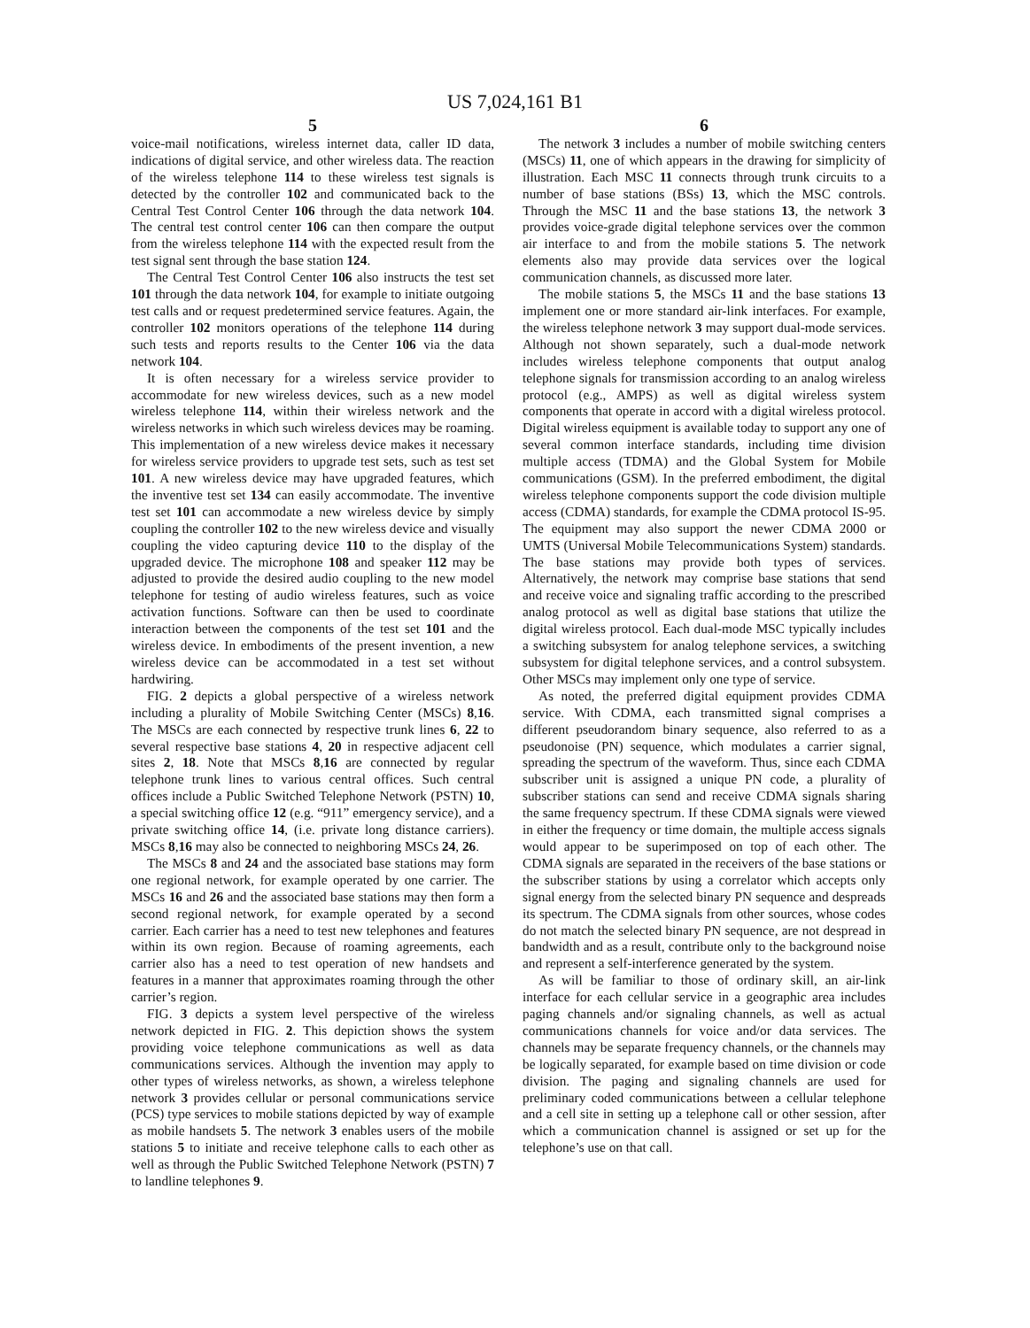US 7,024,161 B1
5
voice-mail notifications, wireless internet data, caller ID data, indications of digital service, and other wireless data. The reaction of the wireless telephone 114 to these wireless test signals is detected by the controller 102 and communicated back to the Central Test Control Center 106 through the data network 104. The central test control center 106 can then compare the output from the wireless telephone 114 with the expected result from the test signal sent through the base station 124.
The Central Test Control Center 106 also instructs the test set 101 through the data network 104, for example to initiate outgoing test calls and or request predetermined service features. Again, the controller 102 monitors operations of the telephone 114 during such tests and reports results to the Center 106 via the data network 104.
It is often necessary for a wireless service provider to accommodate for new wireless devices, such as a new model wireless telephone 114, within their wireless network and the wireless networks in which such wireless devices may be roaming. This implementation of a new wireless device makes it necessary for wireless service providers to upgrade test sets, such as test set 101. A new wireless device may have upgraded features, which the inventive test set 134 can easily accommodate. The inventive test set 101 can accommodate a new wireless device by simply coupling the controller 102 to the new wireless device and visually coupling the video capturing device 110 to the display of the upgraded device. The microphone 108 and speaker 112 may be adjusted to provide the desired audio coupling to the new model telephone for testing of audio wireless features, such as voice activation functions. Software can then be used to coordinate interaction between the components of the test set 101 and the wireless device. In embodiments of the present invention, a new wireless device can be accommodated in a test set without hardwiring.
FIG. 2 depicts a global perspective of a wireless network including a plurality of Mobile Switching Center (MSCs) 8,16. The MSCs are each connected by respective trunk lines 6, 22 to several respective base stations 4, 20 in respective adjacent cell sites 2, 18. Note that MSCs 8,16 are connected by regular telephone trunk lines to various central offices. Such central offices include a Public Switched Telephone Network (PSTN) 10, a special switching office 12 (e.g. “911” emergency service), and a private switching office 14, (i.e. private long distance carriers). MSCs 8,16 may also be connected to neighboring MSCs 24, 26.
The MSCs 8 and 24 and the associated base stations may form one regional network, for example operated by one carrier. The MSCs 16 and 26 and the associated base stations may then form a second regional network, for example operated by a second carrier. Each carrier has a need to test new telephones and features within its own region. Because of roaming agreements, each carrier also has a need to test operation of new handsets and features in a manner that approximates roaming through the other carrier’s region.
FIG. 3 depicts a system level perspective of the wireless network depicted in FIG. 2. This depiction shows the system providing voice telephone communications as well as data communications services. Although the invention may apply to other types of wireless networks, as shown, a wireless telephone network 3 provides cellular or personal communications service (PCS) type services to mobile stations depicted by way of example as mobile handsets 5. The network 3 enables users of the mobile stations 5 to initiate and receive telephone calls to each other as well as through the Public Switched Telephone Network (PSTN) 7 to landline telephones 9.
6
The network 3 includes a number of mobile switching centers (MSCs) 11, one of which appears in the drawing for simplicity of illustration. Each MSC 11 connects through trunk circuits to a number of base stations (BSs) 13, which the MSC controls. Through the MSC 11 and the base stations 13, the network 3 provides voice-grade digital telephone services over the common air interface to and from the mobile stations 5. The network elements also may provide data services over the logical communication channels, as discussed more later.
The mobile stations 5, the MSCs 11 and the base stations 13 implement one or more standard air-link interfaces. For example, the wireless telephone network 3 may support dual-mode services. Although not shown separately, such a dual-mode network includes wireless telephone components that output analog telephone signals for transmission according to an analog wireless protocol (e.g., AMPS) as well as digital wireless system components that operate in accord with a digital wireless protocol. Digital wireless equipment is available today to support any one of several common interface standards, including time division multiple access (TDMA) and the Global System for Mobile communications (GSM). In the preferred embodiment, the digital wireless telephone components support the code division multiple access (CDMA) standards, for example the CDMA protocol IS-95. The equipment may also support the newer CDMA 2000 or UMTS (Universal Mobile Telecommunications System) standards. The base stations may provide both types of services. Alternatively, the network may comprise base stations that send and receive voice and signaling traffic according to the prescribed analog protocol as well as digital base stations that utilize the digital wireless protocol. Each dual-mode MSC typically includes a switching subsystem for analog telephone services, a switching subsystem for digital telephone services, and a control subsystem. Other MSCs may implement only one type of service.
As noted, the preferred digital equipment provides CDMA service. With CDMA, each transmitted signal comprises a different pseudorandom binary sequence, also referred to as a pseudonoise (PN) sequence, which modulates a carrier signal, spreading the spectrum of the waveform. Thus, since each CDMA subscriber unit is assigned a unique PN code, a plurality of subscriber stations can send and receive CDMA signals sharing the same frequency spectrum. If these CDMA signals were viewed in either the frequency or time domain, the multiple access signals would appear to be superimposed on top of each other. The CDMA signals are separated in the receivers of the base stations or the subscriber stations by using a correlator which accepts only signal energy from the selected binary PN sequence and despreads its spectrum. The CDMA signals from other sources, whose codes do not match the selected binary PN sequence, are not despread in bandwidth and as a result, contribute only to the background noise and represent a self-interference generated by the system.
As will be familiar to those of ordinary skill, an air-link interface for each cellular service in a geographic area includes paging channels and/or signaling channels, as well as actual communications channels for voice and/or data services. The channels may be separate frequency channels, or the channels may be logically separated, for example based on time division or code division. The paging and signaling channels are used for preliminary coded communications between a cellular telephone and a cell site in setting up a telephone call or other session, after which a communication channel is assigned or set up for the telephone’s use on that call.